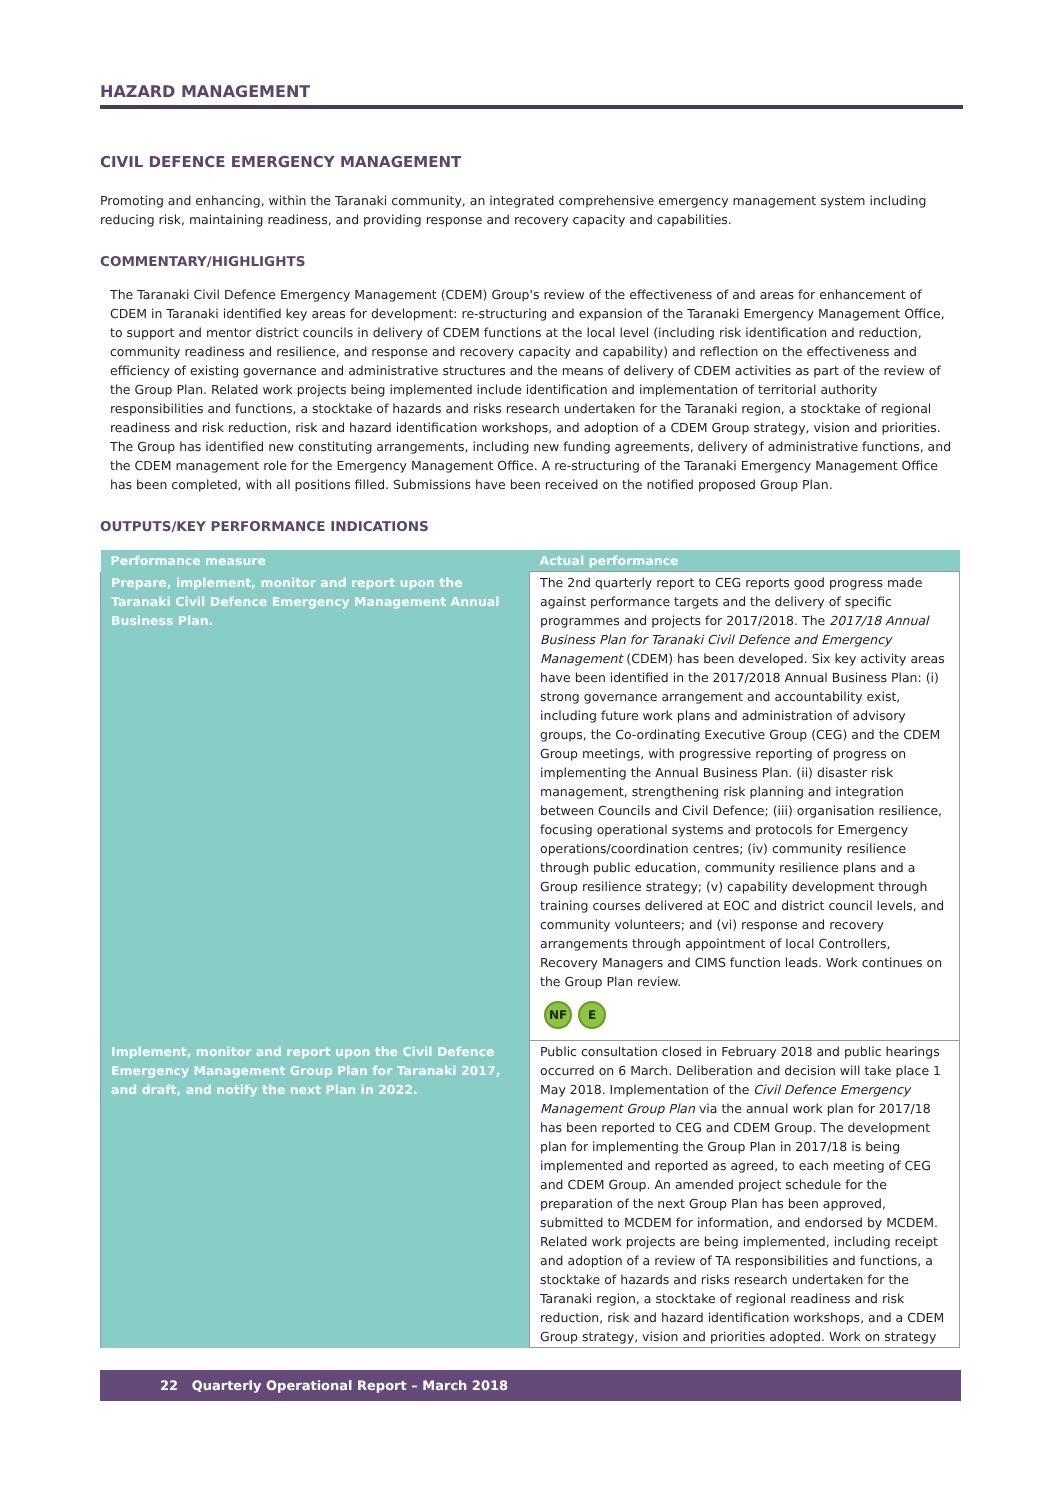HAZARD MANAGEMENT
CIVIL DEFENCE EMERGENCY MANAGEMENT
Promoting and enhancing, within the Taranaki community, an integrated comprehensive emergency management system including reducing risk, maintaining readiness, and providing response and recovery capacity and capabilities.
COMMENTARY/HIGHLIGHTS
The Taranaki Civil Defence Emergency Management (CDEM) Group's review of the effectiveness of and areas for enhancement of CDEM in Taranaki identified key areas for development: re-structuring and expansion of the Taranaki Emergency Management Office, to support and mentor district councils in delivery of CDEM functions at the local level (including risk identification and reduction, community readiness and resilience, and response and recovery capacity and capability) and reflection on the effectiveness and efficiency of existing governance and administrative structures and the means of delivery of CDEM activities as part of the review of the Group Plan. Related work projects being implemented include identification and implementation of territorial authority responsibilities and functions, a stocktake of hazards and risks research undertaken for the Taranaki region, a stocktake of regional readiness and risk reduction, risk and hazard identification workshops, and adoption of a CDEM Group strategy, vision and priorities. The Group has identified new constituting arrangements, including new funding agreements, delivery of administrative functions, and the CDEM management role for the Emergency Management Office. A re-structuring of the Taranaki Emergency Management Office has been completed, with all positions filled. Submissions have been received on the notified proposed Group Plan.
OUTPUTS/KEY PERFORMANCE INDICATIONS
| Performance measure | Actual performance |
| --- | --- |
| Prepare, implement, monitor and report upon the Taranaki Civil Defence Emergency Management Annual Business Plan. | The 2nd quarterly report to CEG reports good progress made against performance targets and the delivery of specific programmes and projects for 2017/2018. The 2017/18 Annual Business Plan for Taranaki Civil Defence and Emergency Management (CDEM) has been developed. Six key activity areas have been identified in the 2017/2018 Annual Business Plan: (i) strong governance arrangement and accountability exist, including future work plans and administration of advisory groups, the Co-ordinating Executive Group (CEG) and the CDEM Group meetings, with progressive reporting of progress on implementing the Annual Business Plan. (ii) disaster risk management, strengthening risk planning and integration between Councils and Civil Defence; (iii) organisation resilience, focusing operational systems and protocols for Emergency operations/coordination centres; (iv) community resilience through public education, community resilience plans and a Group resilience strategy; (v) capability development through training courses delivered at EOC and district council levels, and community volunteers; and (vi) response and recovery arrangements through appointment of local Controllers, Recovery Managers and CIMS function leads. Work continues on the Group Plan review. NF E |
| Implement, monitor and report upon the Civil Defence Emergency Management Group Plan for Taranaki 2017, and draft, and notify the next Plan in 2022. | Public consultation closed in February 2018 and public hearings occurred on 6 March. Deliberation and decision will take place 1 May 2018. Implementation of the Civil Defence Emergency Management Group Plan via the annual work plan for 2017/18 has been reported to CEG and CDEM Group. The development plan for implementing the Group Plan in 2017/18 is being implemented and reported as agreed, to each meeting of CEG and CDEM Group. An amended project schedule for the preparation of the next Group Plan has been approved, submitted to MCDEM for information, and endorsed by MCDEM. Related work projects are being implemented, including receipt and adoption of a review of TA responsibilities and functions, a stocktake of hazards and risks research undertaken for the Taranaki region, a stocktake of regional readiness and risk reduction, risk and hazard identification workshops, and a CDEM Group strategy, vision and priorities adopted. Work on strategy |
22 Quarterly Operational Report – March 2018